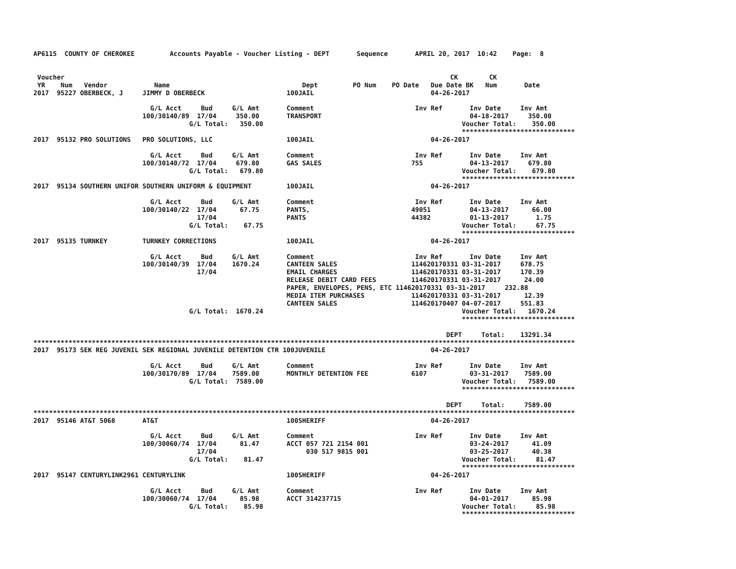AP6115  COUNTY OF CHEROKEE         Accounts Payable - Voucher Listing - DEPT       Sequence       APRIL 20, 2017  10:42    Page:  8


 Voucher                                                                                                   CK        CK
 YR    Num   Vendor            Name                                  Dept         PO Num    PO Date   Due Date BK   Num       Date
2017  95227 OBERBECK, J     JIMMY D OBERBECK                     100JAIL                              04-26-2017

                              G/L Acct     Bud     G/L Amt       Comment                          Inv Ref       Inv Date     Inv Amt
                            100/30140/89  17/04     350.00       TRANSPORT                                      04-18-2017     350.00
                                        G/L Total:   350.00                                                   Voucher Total:    350.00
                                                                                                              *****************************
2017  95132 PRO SOLUTIONS   PRO SOLUTIONS, LLC                   100JAIL                              04-26-2017

                              G/L Acct     Bud     G/L Amt       Comment                          Inv Ref       Inv Date     Inv Amt
                            100/30140/72  17/04     679.80       GAS SALES                       755            04-13-2017     679.80
                                        G/L Total:   679.80                                                   Voucher Total:    679.80
                                                                                                              *****************************
2017  95134 SOUTHERN UNIFOR SOUTHERN UNIFORM & EQUIPMENT         100JAIL                              04-26-2017

                              G/L Acct     Bud     G/L Amt       Comment                          Inv Ref       Inv Date     Inv Amt
                            100/30140/22  17/04      67.75       PANTS,                          49051          04-13-2017      66.00
                                          17/04                  PANTS                           44382          01-13-2017       1.75
                                        G/L Total:    67.75                                                   Voucher Total:     67.75
                                                                                                              *****************************
2017  95135 TURNKEY         TURNKEY CORRECTIONS                  100JAIL                              04-26-2017

                              G/L Acct     Bud     G/L Amt       Comment                          Inv Ref       Inv Date     Inv Amt
                            100/30140/39  17/04    1670.24       CANTEEN SALES                   114620170331 03-31-2017     678.75
                                          17/04                  EMAIL CHARGES                   114620170331 03-31-2017     170.39
                                                                 RELEASE DEBIT CARD FEES         114620170331 03-31-2017      24.00
                                                                 PAPER, ENVELOPES, PENS, ETC 114620170331 03-31-2017     232.88
                                                                 MEDIA ITEM PURCHASES            114620170331 03-31-2017      12.39
                                                                 CANTEEN SALES                   114620170407 04-07-2017     551.83
                                        G/L Total:  1670.24                                                   Voucher Total:   1670.24
                                                                                                              *****************************

                                                                                                          DEPT     Total:    13291.34
*******************************************************************************************************************************************
2017  95173 SEK REG JUVENIL SEK REGIONAL JUVENILE DETENTION CTR 100JUVENILE                           04-26-2017

                              G/L Acct     Bud     G/L Amt       Comment                          Inv Ref       Inv Date     Inv Amt
                            100/30170/89  17/04    7589.00       MONTHLY DETENTION FEE           6107           03-31-2017    7589.00
                                        G/L Total:  7589.00                                                   Voucher Total:   7589.00
                                                                                                              *****************************

                                                                                                          DEPT     Total:     7589.00
*******************************************************************************************************************************************
2017  95146 AT&T 5068       AT&T                                 100SHERIFF                           04-26-2017

                              G/L Acct     Bud     G/L Amt       Comment                          Inv Ref       Inv Date     Inv Amt
                            100/30060/74  17/04      81.47       ACCT 057 721 2154 001                          03-24-2017      41.09
                                          17/04                       030 517 9815 001                          03-25-2017      40.38
                                        G/L Total:    81.47                                                   Voucher Total:     81.47
                                                                                                              *****************************
2017  95147 CENTURYLINK2961 CENTURYLINK                          100SHERIFF                           04-26-2017

                              G/L Acct     Bud     G/L Amt       Comment                          Inv Ref       Inv Date     Inv Amt
                            100/30060/74  17/04      85.98       ACCT 314237715                                 04-01-2017      85.98
                                        G/L Total:    85.98                                                   Voucher Total:     85.98
                                                                                                              *****************************